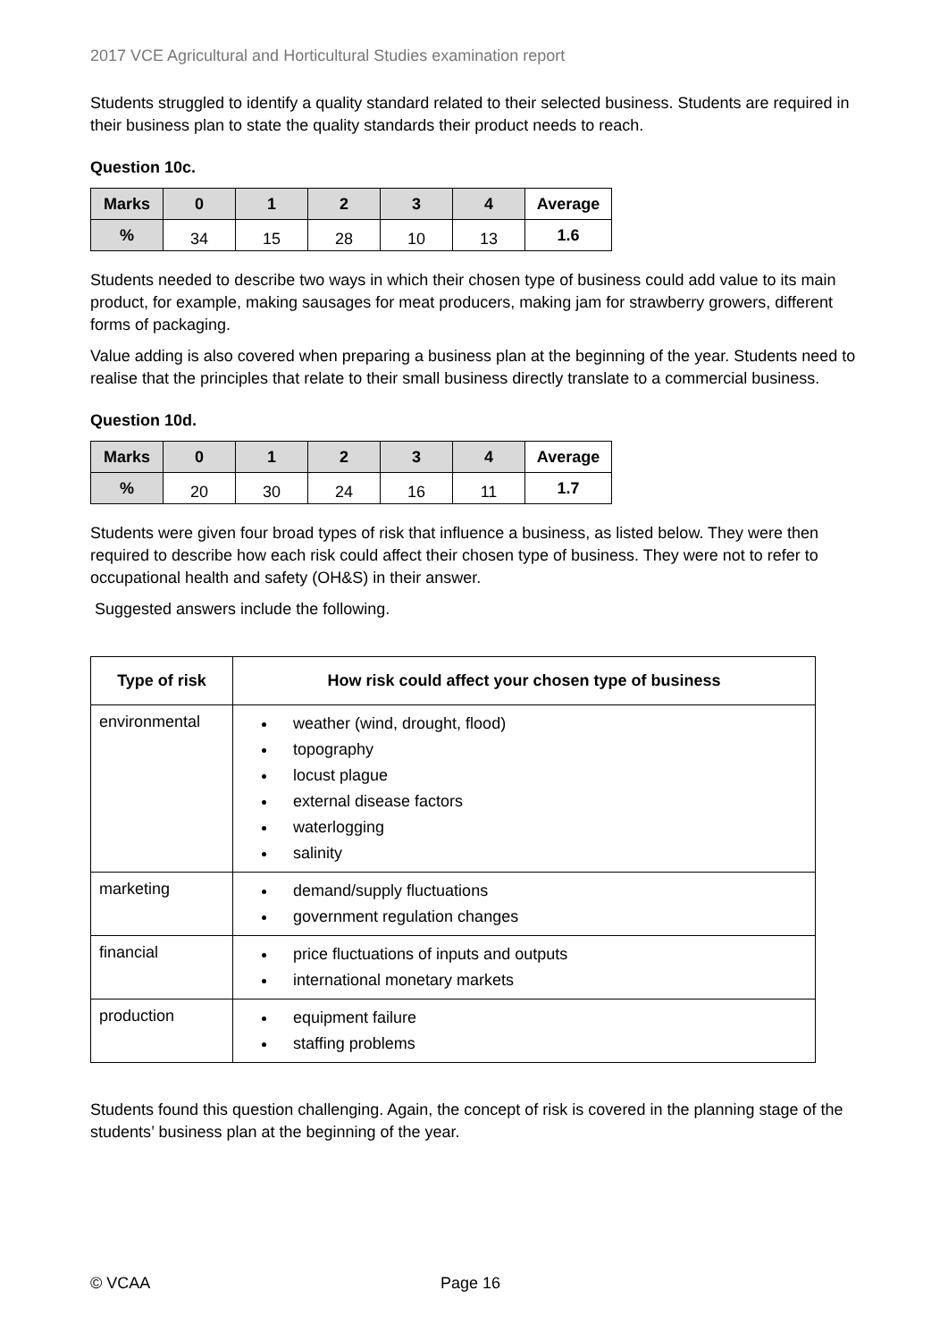2017 VCE Agricultural and Horticultural Studies examination report
Students struggled to identify a quality standard related to their selected business. Students are required in their business plan to state the quality standards their product needs to reach.
Question 10c.
| Marks | 0 | 1 | 2 | 3 | 4 | Average |
| --- | --- | --- | --- | --- | --- | --- |
| % | 34 | 15 | 28 | 10 | 13 | 1.6 |
Students needed to describe two ways in which their chosen type of business could add value to its main product, for example, making sausages for meat producers, making jam for strawberry growers, different forms of packaging.
Value adding is also covered when preparing a business plan at the beginning of the year. Students need to realise that the principles that relate to their small business directly translate to a commercial business.
Question 10d.
| Marks | 0 | 1 | 2 | 3 | 4 | Average |
| --- | --- | --- | --- | --- | --- | --- |
| % | 20 | 30 | 24 | 16 | 11 | 1.7 |
Students were given four broad types of risk that influence a business, as listed below. They were then required to describe how each risk could affect their chosen type of business. They were not to refer to occupational health and safety (OH&S) in their answer.
Suggested answers include the following.
| Type of risk | How risk could affect your chosen type of business |
| --- | --- |
| environmental | weather (wind, drought, flood) topography locust plague external disease factors waterlogging salinity |
| marketing | demand/supply fluctuations government regulation changes |
| financial | price fluctuations of inputs and outputs international monetary markets |
| production | equipment failure staffing problems |
Students found this question challenging. Again, the concept of risk is covered in the planning stage of the students’ business plan at the beginning of the year.
© VCAA Page 16